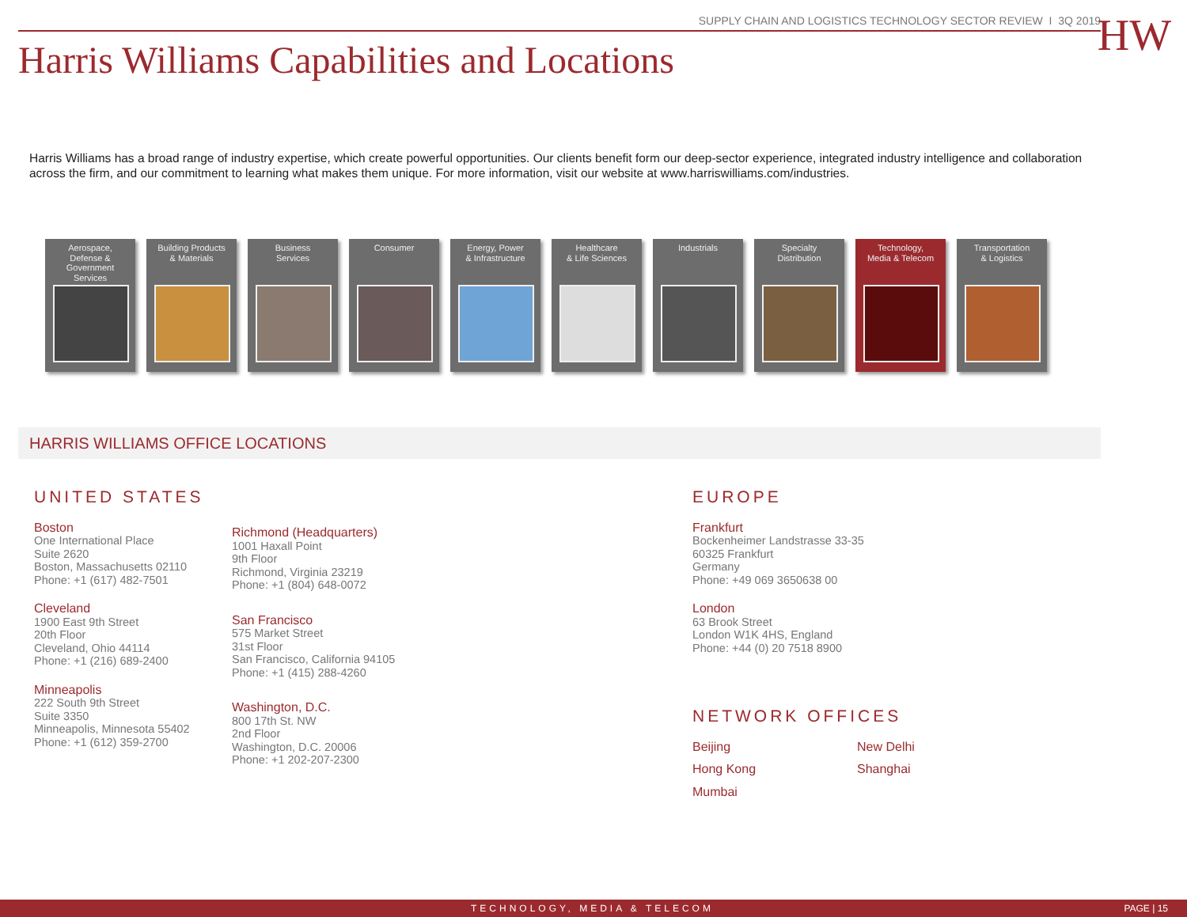SUPPLY CHAIN AND LOGISTICS TECHNOLOGY SECTOR REVIEW I 3Q 2019
Harris Williams Capabilities and Locations
HW
Harris Williams has a broad range of industry expertise, which create powerful opportunities. Our clients benefit form our deep-sector experience, integrated industry intelligence and collaboration across the firm, and our commitment to learning what makes them unique. For more information, visit our website at www.harriswilliams.com/industries.
Aerospace,
Defense &
Government
Services
Building Products
& Materials
Business
Services
Consumer Energy, Power
& Infrastructure
Healthcare
& Life Sciences
Industrials Specialty
Distribution
Technology,
Media & Telecom
Transportation
& Logistics
HARRIS WILLIAMS OFFICE LOCATIONS
UNITED STATES
Boston
One International Place
Suite 2620
Boston, Massachusetts 02110
Phone: +1 (617) 482-7501
Cleveland
1900 East 9th Street
20th Floor
Cleveland, Ohio 44114
Phone: +1 (216) 689-2400
Minneapolis
222 South 9th Street
Suite 3350
Minneapolis, Minnesota 55402
Phone: +1 (612) 359-2700
Richmond (Headquarters)
1001 Haxall Point
9th Floor
Richmond, Virginia 23219
Phone: +1 (804) 648-0072
San Francisco
575 Market Street
31st Floor
San Francisco, California 94105
Phone: +1 (415) 288-4260
Washington, D.C.
800 17th St. NW
2nd Floor
Washington, D.C. 20006
Phone: +1 202-207-2300
EUROPE
Frankfurt
Bockenheimer Landstrasse 33-35
60325 Frankfurt
Germany
Phone: +49 069 3650638 00
London
63 Brook Street
London W1K 4HS, England
Phone: +44 (0) 20 7518 8900
NETWORK OFFICES
Beijing New Delhi Hong Kong Shanghai Mumbai
TECHNOLOGY, MEDIA & TELECOM PAGE | 15